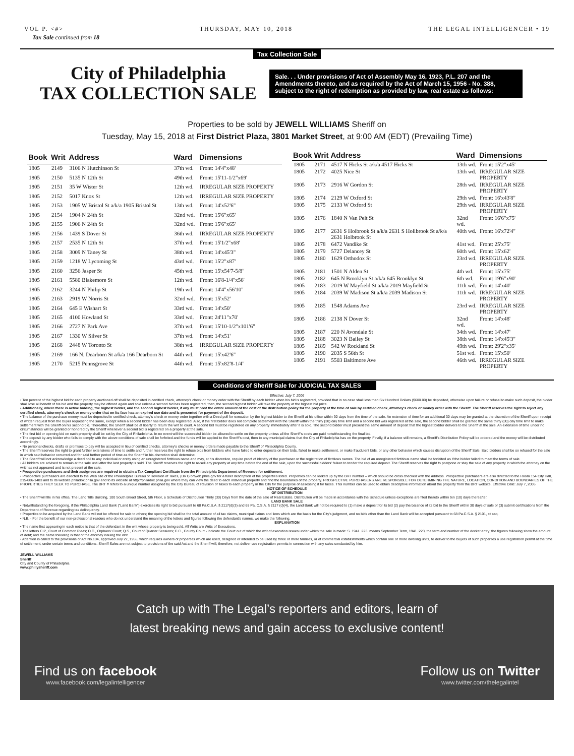VOL P. <#> THURSDAY, MAY 10, 2018 THE LEGAL INTELLIGENCER • 19
Tax Sale continued from 18
Tax Collection Sale
City of Philadelphia
TAX COLLECTION SALE
Sale. . . Under provisions of Act of Assembly May 16, 1923, P.L. 207 and the Amendments thereto, and as required by the Act of March 15, 1956 - No. 388, subject to the right of redemption as provided by law, real estate as follows:
Properties to be sold by JEWELL WILLIAMS Sheriff on
Tuesday, May 15, 2018 at First District Plaza, 3801 Market Street, at 9:00 AM (EDT) (Prevailing Time)
| Book | Writ | Address | Ward | Dimensions |
| --- | --- | --- | --- | --- |
| 1805 | 2149 | 3106 N Hutchinson St | 37th wd. | Front: 14'4"x48' |
| 1805 | 2150 | 5135 N 12th St | 49th wd. | Front: 15'11-1/2"x69' |
| 1805 | 2151 | 35 W Wister St | 12th wd. | IRREGULAR SIZE PROPERTY |
| 1805 | 2152 | 5017 Knox St | 12th wd. | IRREGULAR SIZE PROPERTY |
| 1805 | 2153 | 1905 W Bristol St a/k/a 1905 Bristol St | 13th wd. | Front: 14'x52'6" |
| 1805 | 2154 | 1904 N 24th St | 32nd wd. | Front: 15'6"x65' |
| 1805 | 2155 | 1906 N 24th St | 32nd wd. | Front: 15'6"x65' |
| 1805 | 2156 | 1439 S Dover St | 36th wd. | IRREGULAR SIZE PROPERTY |
| 1805 | 2157 | 2535 N 12th St | 37th wd. | Front: 15'1/2"x68' |
| 1805 | 2158 | 3009 N Taney St | 38th wd. | Front: 14'x45'3" |
| 1805 | 2159 | 1218 W Lycoming St | 43rd wd. | Front: 15'2"x87' |
| 1805 | 2160 | 3256 Jasper St | 45th wd. | Front: 15'x54'7-5/8" |
| 1805 | 2161 | 5580 Blakemore St | 12th wd. | Front: 16'8-1/4"x56' |
| 1805 | 2162 | 3244 N Philip St | 19th wd. | Front: 14'4"x56'10" |
| 1805 | 2163 | 2919 W Norris St | 32nd wd. | Front: 15'x52' |
| 1805 | 2164 | 645 E Wishart St | 33rd wd. | Front: 14'x50' |
| 1805 | 2165 | 4100 Howland St | 33rd wd. | Front: 24'11"x70' |
| 1805 | 2166 | 2727 N Park Ave | 37th wd. | Front: 15'10-1/2"x101'6" |
| 1805 | 2167 | 1330 W Silver St | 37th wd. | Front: 14'x51' |
| 1805 | 2168 | 2448 W Toronto St | 38th wd. | IRREGULAR SIZE PROPERTY |
| 1805 | 2169 | 166 N. Dearborn St a/k/a 166 Dearborn St | 44th wd. | Front: 15'x42'6" |
| 1805 | 2170 | 5215 Pennsgrove St | 44th wd. | Front: 15'x82'8-1/4" |
| Book | Writ | Address | Ward | Dimensions |
| --- | --- | --- | --- | --- |
| 1805 | 2171 | 4517 N Hicks St a/k/a 4517 Hicks St | 13th wd. | Front: 15'2"x45' |
| 1805 | 2172 | 4025 Nice St | 13th wd. | IRREGULAR SIZE PROPERTY |
| 1805 | 2173 | 2916 W Gordon St | 28th wd. | IRREGULAR SIZE PROPERTY |
| 1805 | 2174 | 2129 W Oxford St | 29th wd. | Front: 16'x43'8" |
| 1805 | 2175 | 2133 W Oxford St | 29th wd. | IRREGULAR SIZE PROPERTY |
| 1805 | 2176 | 1840 N Van Pelt St | 32nd wd. | Front: 16'6"x75' |
| 1805 | 2177 | 2631 S Holbrook St a/k/a 2631 S Hollbrook St a/k/a 2631 Holbrook St | 40th wd. | Front: 16'x72'4" |
| 1805 | 2178 | 6472 Vandike St | 41st wd. | Front: 25'x75' |
| 1805 | 2179 | 5727 Delancey St | 60th wd. | Front: 15'x62' |
| 1805 | 2180 | 1629 Orthodox St | 23rd wd. | IRREGULAR SIZE PROPERTY |
| 1805 | 2181 | 1501 N Alden St | 4th wd. | Front: 15'x75' |
| 1805 | 2182 | 645 N Brooklyn St a/k/a 645 Brooklyn St | 6th wd. | Front: 19'6"x90' |
| 1805 | 2183 | 2019 W Mayfield St a/k/a 2019 Mayfield St | 11th wd. | Front: 14'x40' |
| 1805 | 2184 | 2039 W Madison St a/k/a 2039 Madison St | 11th wd. | IRREGULAR SIZE PROPERTY |
| 1805 | 2185 | 1548 Adams Ave | 23rd wd. | IRREGULAR SIZE PROPERTY |
| 1805 | 2186 | 2138 N Dover St | 32nd wd. | Front: 14'x48' |
| 1805 | 2187 | 220 N Avondale St | 34th wd. | Front: 14'x47' |
| 1805 | 2188 | 3023 N Bailey St | 38th wd. | Front: 14'x45'3" |
| 1805 | 2189 | 542 W Rockland St | 49th wd. | Front: 29'2"x35' |
| 1805 | 2190 | 2035 S 56th St | 51st wd. | Front: 15'x50' |
| 1805 | 2191 | 5503 Baltimore Ave | 46th wd. | IRREGULAR SIZE PROPERTY |
Conditions of Sheriff Sale for JUDICIAL TAX SALES
Effective: July 7, 2006
• Ten percent of the highest bid for each property auctioned off shall be deposited in certified check, attorney's check or money order with the Sheriff by each bidder when his bid is registered, provided that in no case shall less than Six Hundred Dollars ($600.00) be deposited, otherwise upon failure or refusal to make such deposit, the bidder shall lose all benefit of his bid and the property may be offered again and sold unless a second bid has been registered, then, the second highest bidder will take the property at the highest bid price.
• Additionally, where there is active bidding, the highest bidder, and the second highest bidder, if any must post the entire amount of the cost of the distribution policy for the property at the time of sale by certified check, attorney's check or money order with the Sheriff. The Sheriff reserves the right to reject any certified check, attorney's check or money order that on its face has an expired use date and is presented for payment of the deposit.
• The balance of the purchase money must be deposited in certified check, attorney's check or money order together with a Deed poll for execution by the highest bidder to the Sheriff at his office within 30 days from the time of the sale. An extension of time for an additional 30 days may be granted at the discretion of the Sheriff upon receipt of written request from the buyer requesting the same, except when a second bidder has been duly registered. Also, if the first bidder does not complete settlement with the Sheriff within the thirty (30) day time limit and a second bid was registered at the sale, the second bidder shall be granted the same thirty (30) day time limit to make settlement with the Sheriff on his second bid. Thereafter, the Sheriff shall be at liberty to return the writ to court. A second bid must be registered on any property immediately after it is sold. The second bidder must present the same amount of deposit that the highest bidder delivers to the Sheriff at the sale. An extension of time under no circumstances will be granted or honored by the Sheriff whenever a second bid is registered on a property at the sale.
• The first bid or opening bid on each property shall be set by the City of Philadelphia. In no event will the successful bidder be allowed to settle on the property unless all the Sheriff's costs are paid notwithstanding the final bid.
• The deposit by any bidder who fails to comply with the above conditions of sale shall be forfeited and the funds will be applied to the Sheriff's cost, then to any municipal claims that the City of Philadelphia has on the property. Finally, if a balance still remains, a Sheriff's Distribution Policy will be ordered and the money will be distributed accordingly.
• No personal checks, drafts or promises to pay will be accepted in lieu of certified checks, attorney's checks or money orders made payable to the Sheriff of Philadelphia County.
• The Sheriff reserves the right to grant further extensions of time to settle and further reserves the right to refuse bids from bidders who have failed to enter deposits on their bids, failed to make settlement, or make fraudulent bids, or any other behavior which causes disruption of the Sheriff Sale. Said bidders shall be so refused for the sale in which said behavior occurred and for said further period of time as the Sheriff in his discretion shall determine.
• The Sheriff will not acknowledge a deed poll to any individual or entity using an unregistered fictitious name and may, at his discretion, require proof of identity of the purchaser or the registration of fictitious names. The bid of an unregistered fictitious name shall be forfeited as if the bidder failed to meet the terms of sale.
• All bidders are advised to remain at the sale until after the last property is sold. The Sheriff reserves the right to re-sell any property at any time before the end of the sale, upon the successful bidders' failure to tender the required deposit. The Sheriff reserves the right to postpone or stay the sale of any property in which the attorney on the writ has not appeared and is not present at the sale.
• Prospective purchasers and their assignees are required to obtain a Tax Compliant Certificate from the Philadelphia Department of Revenue for settlement.
• Prospective purchasers are directed to the Web site of the Philadelphia Bureau of Revision of Taxes, (BRT) brtweb.phila.gov for a fuller description of the properties listed. Properties can be looked up by the BRT number – which should be cross checked with the address. Prospective purchasers are also directed to the Room 154 City Hall, 215-686-1483 and to its website philadox.phila.gov and to its website at http://philadox.phila.gov where they can view the deed to each individual property and find the boundaries of the property. PROSPECTIVE PURCHASERS ARE RESPONSIBLE FOR DETERMINING THE NATURE, LOCATION, CONDITION AND BOUNDARIES OF THE PROPERTIES THEY SEEK TO PURCHASE. The BRT # refers to a unique number assigned by the City Bureau of Revision of Taxes to each property in the City for the purpose of assessing it for taxes. This number can be used to obtain descriptive information about the property from the BRT website. Effective Date: July 7, 2006
NOTICE OF SCHEDULE
OF DISTRIBUTION
• The Sheriff will file in his office, The Land Title Building, 100 South Broad Street, 5th Floor, a Schedule of Distribution Thirty (30) Days from the date of the sale of Real Estate. Distribution will be made in accordance with the Schedule unless exceptions are filed thereto within ten (10) days thereafter.
LAND BANK SALE
• Notwithstanding the foregoing, if the Philadelphia Land Bank ("Land Bank") exercises its right to bid pursuant to 68 Pa.C.S.A. § 2117(d)(3) and 68 Pa. C.S.A. § 2117 (d)(4), the Land Bank will not be required to (1) make a deposit for its bid (2) pay the balance of its bid to the Sheriff within 30 days of sale or (3) submit certifications from the Department of Revenue regarding tax delinquency.
• Properties to be acquired by the Land Bank will not be offered for sale to others; the opening bid shall be the total amount of all tax claims, municipal claims and liens which are the basis for the City's judgment, and no bids other than the Land Bank will be accepted pursuant to 68 Pa.C.S.A. § 2101, et seq.
• N.B. - For the benefit of our non-professional readers who do not understand the meaning of the letters and figures following the defendant's names, we make the following.
EXPLANATION
• The name first appearing in each notice is that of the defendant in the writ whose property is being sold. All Writs are Writs of Executions.
• The letters C.P., Court of Common Pleas; O.C., Orphans' Court; Q.S., Court of Quarter Sessions; C.C., County Court - indicate the Court out of which the writ of execution issues under which the sale is made: S. 1941. 223. means September Term, 1941. 223, the term and number of the docket entry; the figures following show the amount of debt; and the name following is that of the attorney issuing the writ.
• Attention is called to the provisions of Act No.104, approved July 27, 1955, which requires owners of properties which are used, designed or intended to be used by three or more families, or of commercial establishments which contain one or more dwelling units, to deliver to the buyers of such properties a use registration permit at the time of settlement, under certain terms and conditions. Sheriff Sales are not subject to provisions of the said Act and the Sheriff will, therefore, not deliver use registration permits in connection with any sales conducted by him.
JEWELL WILLIAMS
Sheriff
City and County of Philadelphia
www.phillysheriff.com
Catch up with The Legal’s reporters and editors, learn of
latest breaking news and gain access to exclusive content!
Find us on facebook
www.facebook.com/legalintelligencer
Follow us on Twitter
www.twitter.com/thelegalintel